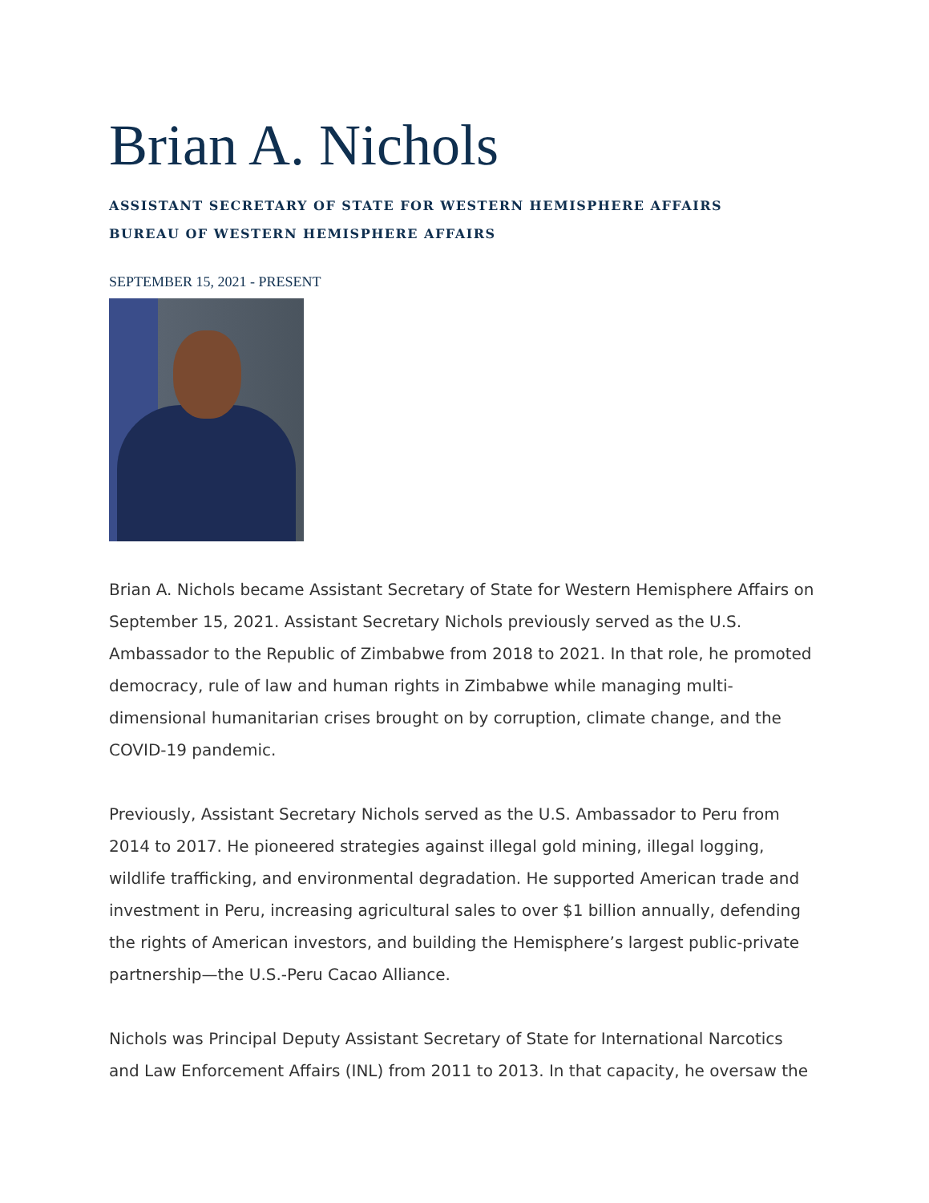Brian A. Nichols
ASSISTANT SECRETARY OF STATE FOR WESTERN HEMISPHERE AFFAIRS
BUREAU OF WESTERN HEMISPHERE AFFAIRS
SEPTEMBER 15, 2021 - PRESENT
Brian A. Nichols became Assistant Secretary of State for Western Hemisphere Affairs on September 15, 2021. Assistant Secretary Nichols previously served as the U.S. Ambassador to the Republic of Zimbabwe from 2018 to 2021. In that role, he promoted democracy, rule of law and human rights in Zimbabwe while managing multi-dimensional humanitarian crises brought on by corruption, climate change, and the COVID-19 pandemic.
Previously, Assistant Secretary Nichols served as the U.S. Ambassador to Peru from 2014 to 2017. He pioneered strategies against illegal gold mining, illegal logging, wildlife trafficking, and environmental degradation. He supported American trade and investment in Peru, increasing agricultural sales to over $1 billion annually, defending the rights of American investors, and building the Hemisphere’s largest public-private partnership—the U.S.-Peru Cacao Alliance.
Nichols was Principal Deputy Assistant Secretary of State for International Narcotics and Law Enforcement Affairs (INL) from 2011 to 2013. In that capacity, he oversaw the